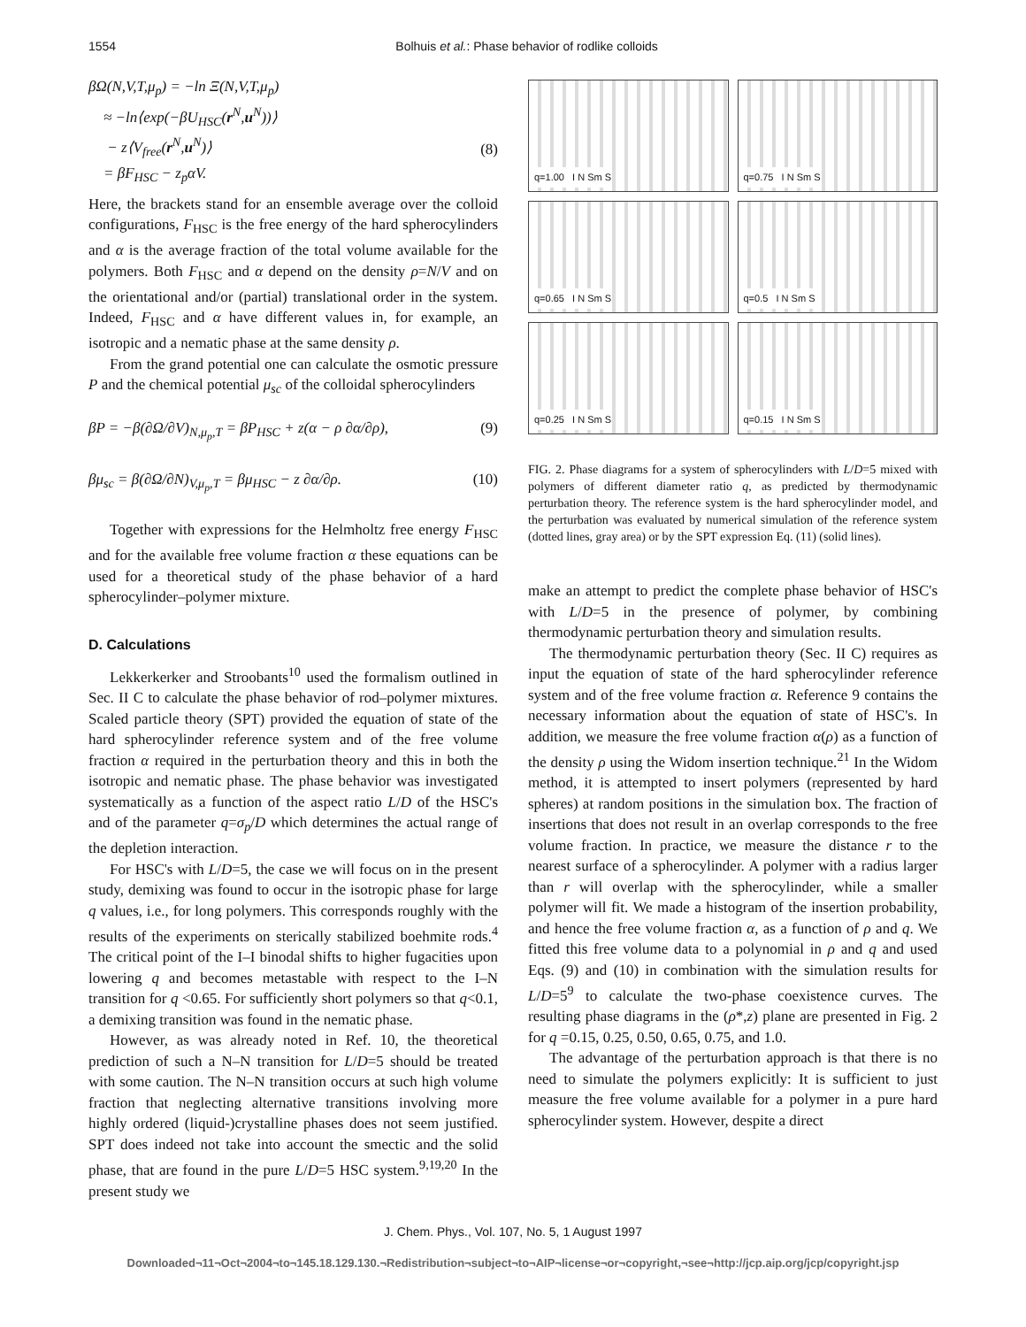1554 Bolhuis et al.: Phase behavior of rodlike colloids
βΩ(N,V,T,μ<sub>p</sub>) = −ln Ξ(N,V,T,μ<sub>p</sub>)
≈ −ln⟨exp(−βU<sub>HSC</sub>(r<sup>N</sup>,u<sup>N</sup>))⟩
− z⟨V<sub>free</sub>(r<sup>N</sup>,u<sup>N</sup>)⟩
= βF<sub>HSC</sub> − z<sub>p</sub>αV.
(8)
Here, the brackets stand for an ensemble average over the colloid configurations, F<sub>HSC</sub> is the free energy of the hard spherocylinders and α is the average fraction of the total volume available for the polymers. Both F<sub>HSC</sub> and α depend on the density ρ=N/V and on the orientational and/or (partial) translational order in the system. Indeed, F<sub>HSC</sub> and α have different values in, for example, an isotropic and a nematic phase at the same density ρ.
From the grand potential one can calculate the osmotic pressure P and the chemical potential μ<sub>sc</sub> of the colloidal spherocylinders
βP = −β(∂Ω/∂V)<sub>N,μ<sub>p</sub>,T</sub> = βP<sub>HSC</sub> + z(α − ρ ∂α/∂ρ), (9)
βμ<sub>sc</sub> = β(∂Ω/∂N)<sub>V,μ<sub>p</sub>,T</sub> = βμ<sub>HSC</sub> − z ∂α/∂ρ. (10)
Together with expressions for the Helmholtz free energy F<sub>HSC</sub> and for the available free volume fraction α these equations can be used for a theoretical study of the phase behavior of a hard spherocylinder–polymer mixture.
D. Calculations
Lekkerkerker and Stroobants<sup>10</sup> used the formalism outlined in Sec. II C to calculate the phase behavior of rod–polymer mixtures. Scaled particle theory (SPT) provided the equation of state of the hard spherocylinder reference system and of the free volume fraction α required in the perturbation theory and this in both the isotropic and nematic phase. The phase behavior was investigated systematically as a function of the aspect ratio L/D of the HSC's and of the parameter q=σ<sub>p</sub>/D which determines the actual range of the depletion interaction.
For HSC's with L/D=5, the case we will focus on in the present study, demixing was found to occur in the isotropic phase for large q values, i.e., for long polymers. This corresponds roughly with the results of the experiments on sterically stabilized boehmite rods.<sup>4</sup> The critical point of the I–I binodal shifts to higher fugacities upon lowering q and becomes metastable with respect to the I–N transition for q <0.65. For sufficiently short polymers so that q<0.1, a demixing transition was found in the nematic phase.
However, as was already noted in Ref. 10, the theoretical prediction of such a N–N transition for L/D=5 should be treated with some caution. The N–N transition occurs at such high volume fraction that neglecting alternative transitions involving more highly ordered (liquid-)crystalline phases does not seem justified. SPT does indeed not take into account the smectic and the solid phase, that are found in the pure L/D=5 HSC system.<sup>9,19,20</sup> In the present study we
q=1.00 I N Sm S
q=0.75 I N Sm S
q=0.65 I N Sm S
q=0.5 I N Sm S
q=0.25 I N Sm S
q=0.15 I N Sm S
FIG. 2. Phase diagrams for a system of spherocylinders with L/D=5 mixed with polymers of different diameter ratio q, as predicted by thermodynamic perturbation theory. The reference system is the hard spherocylinder model, and the perturbation was evaluated by numerical simulation of the reference system (dotted lines, gray area) or by the SPT expression Eq. (11) (solid lines).
make an attempt to predict the complete phase behavior of HSC's with L/D=5 in the presence of polymer, by combining thermodynamic perturbation theory and simulation results.
The thermodynamic perturbation theory (Sec. II C) requires as input the equation of state of the hard spherocylinder reference system and of the free volume fraction α. Reference 9 contains the necessary information about the equation of state of HSC's. In addition, we measure the free volume fraction α(ρ) as a function of the density ρ using the Widom insertion technique.<sup>21</sup> In the Widom method, it is attempted to insert polymers (represented by hard spheres) at random positions in the simulation box. The fraction of insertions that does not result in an overlap corresponds to the free volume fraction. In practice, we measure the distance r to the nearest surface of a spherocylinder. A polymer with a radius larger than r will overlap with the spherocylinder, while a smaller polymer will fit. We made a histogram of the insertion probability, and hence the free volume fraction α, as a function of ρ and q. We fitted this free volume data to a polynomial in ρ and q and used Eqs. (9) and (10) in combination with the simulation results for L/D=5<sup>9</sup> to calculate the two-phase coexistence curves. The resulting phase diagrams in the (ρ*,z) plane are presented in Fig. 2 for q =0.15, 0.25, 0.50, 0.65, 0.75, and 1.0.
The advantage of the perturbation approach is that there is no need to simulate the polymers explicitly: It is sufficient to just measure the free volume available for a polymer in a pure hard spherocylinder system. However, despite a direct
J. Chem. Phys., Vol. 107, No. 5, 1 August 1997
Downloaded¬11¬Oct¬2004¬to¬145.18.129.130.¬Redistribution¬subject¬to¬AIP¬license¬or¬copyright,¬see¬http://jcp.aip.org/jcp/copyright.jsp